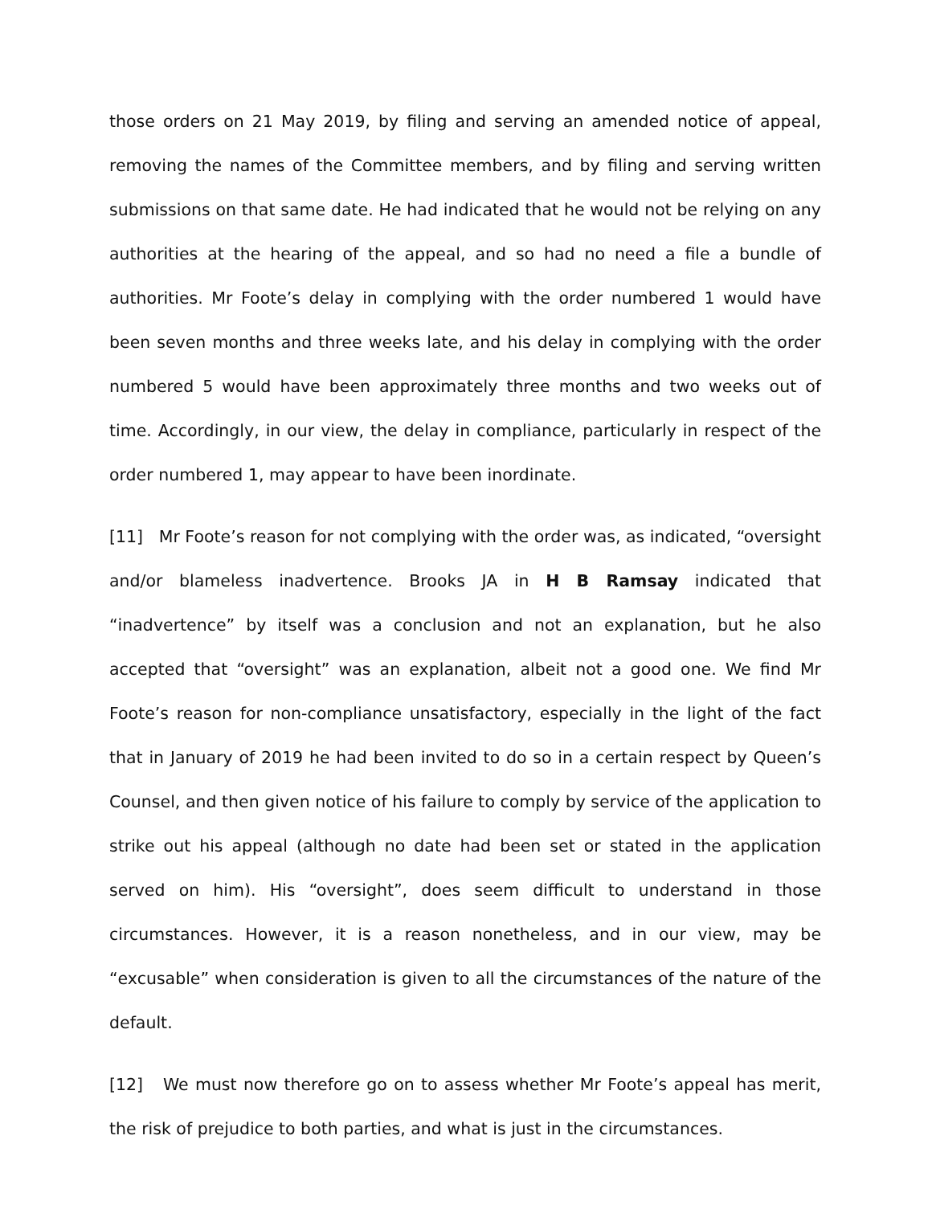those orders on 21 May 2019, by filing and serving an amended notice of appeal, removing the names of the Committee members, and by filing and serving written submissions on that same date. He had indicated that he would not be relying on any authorities at the hearing of the appeal, and so had no need a file a bundle of authorities. Mr Foote’s delay in complying with the order numbered 1 would have been seven months and three weeks late, and his delay in complying with the order numbered 5 would have been approximately three months and two weeks out of time. Accordingly, in our view, the delay in compliance, particularly in respect of the order numbered 1, may appear to have been inordinate.
[11] Mr Foote’s reason for not complying with the order was, as indicated, “oversight and/or blameless inadvertence. Brooks JA in H B Ramsay indicated that “inadvertence” by itself was a conclusion and not an explanation, but he also accepted that “oversight” was an explanation, albeit not a good one. We find Mr Foote’s reason for non-compliance unsatisfactory, especially in the light of the fact that in January of 2019 he had been invited to do so in a certain respect by Queen’s Counsel, and then given notice of his failure to comply by service of the application to strike out his appeal (although no date had been set or stated in the application served on him). His “oversight”, does seem difficult to understand in those circumstances. However, it is a reason nonetheless, and in our view, may be “excusable” when consideration is given to all the circumstances of the nature of the default.
[12] We must now therefore go on to assess whether Mr Foote’s appeal has merit, the risk of prejudice to both parties, and what is just in the circumstances.